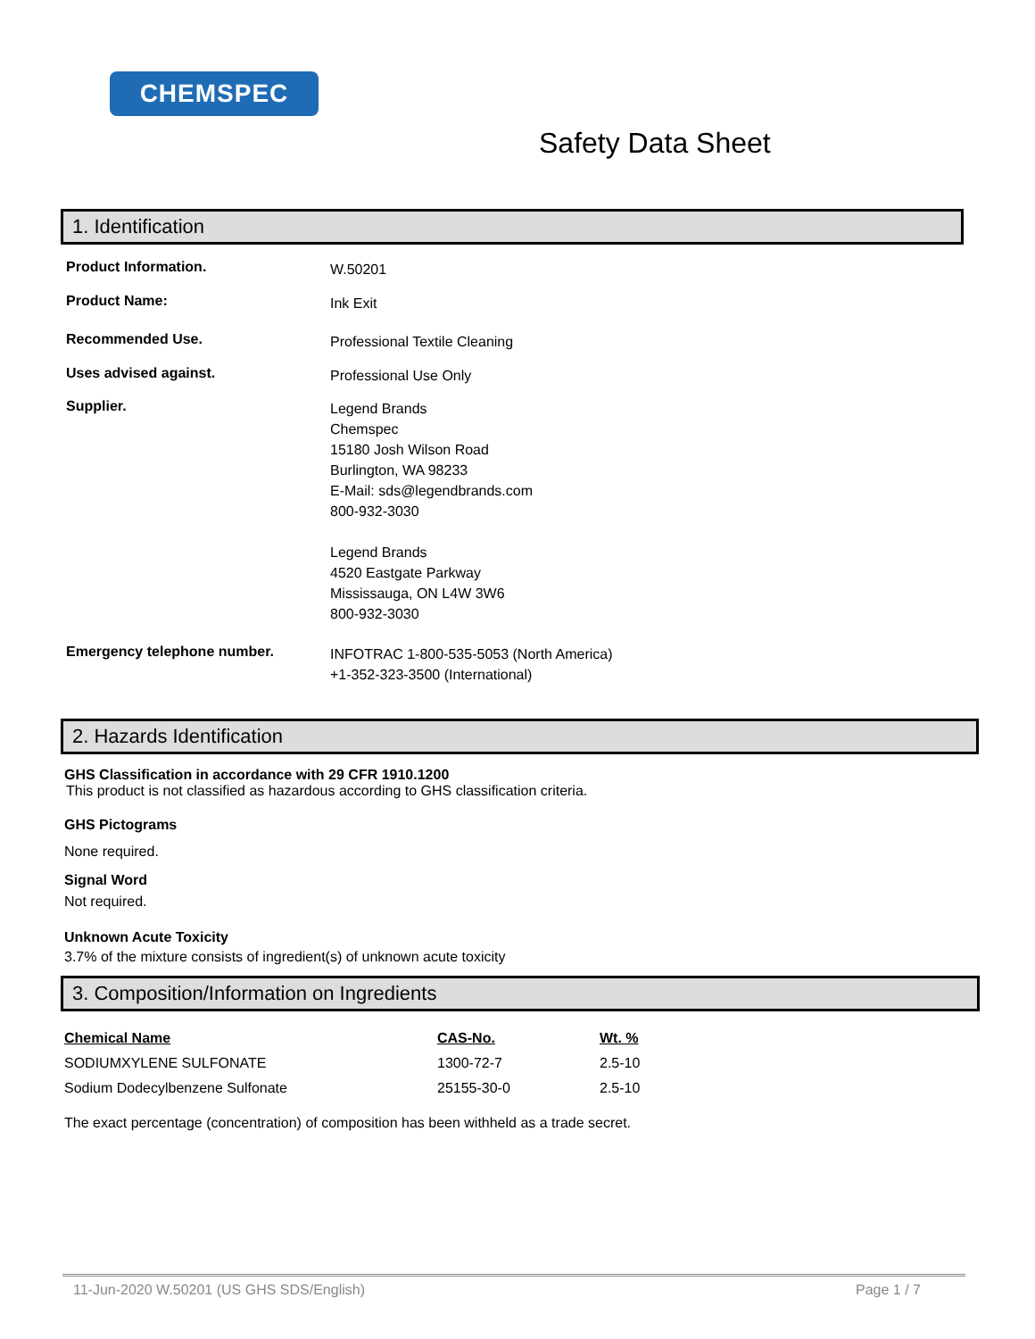CHEMSPEC
Safety Data Sheet
1. Identification
Product Information.
W.50201
Product Name:
Ink Exit
Recommended Use.
Professional Textile Cleaning
Uses advised against.
Professional Use Only
Supplier.
Legend Brands
Chemspec
15180 Josh Wilson Road
Burlington, WA 98233
E-Mail: sds@legendbrands.com
800-932-3030
Legend Brands
4520 Eastgate Parkway
Mississauga, ON L4W 3W6
800-932-3030
Emergency telephone number.
INFOTRAC 1-800-535-5053 (North America)
+1-352-323-3500 (International)
2. Hazards Identification
GHS Classification in accordance with 29 CFR 1910.1200
This product is not classified as hazardous according to GHS classification criteria.
GHS Pictograms
None required.
Signal Word
Not required.
Unknown Acute Toxicity
3.7% of the mixture consists of ingredient(s) of unknown acute toxicity
3. Composition/Information on Ingredients
| Chemical Name | CAS-No. | Wt. % |
| --- | --- | --- |
| SODIUMXYLENE SULFONATE | 1300-72-7 | 2.5-10 |
| Sodium Dodecylbenzene Sulfonate | 25155-30-0 | 2.5-10 |
The exact percentage (concentration) of composition has been withheld as a trade secret.
11-Jun-2020 W.50201 (US GHS SDS/English) Page 1 / 7